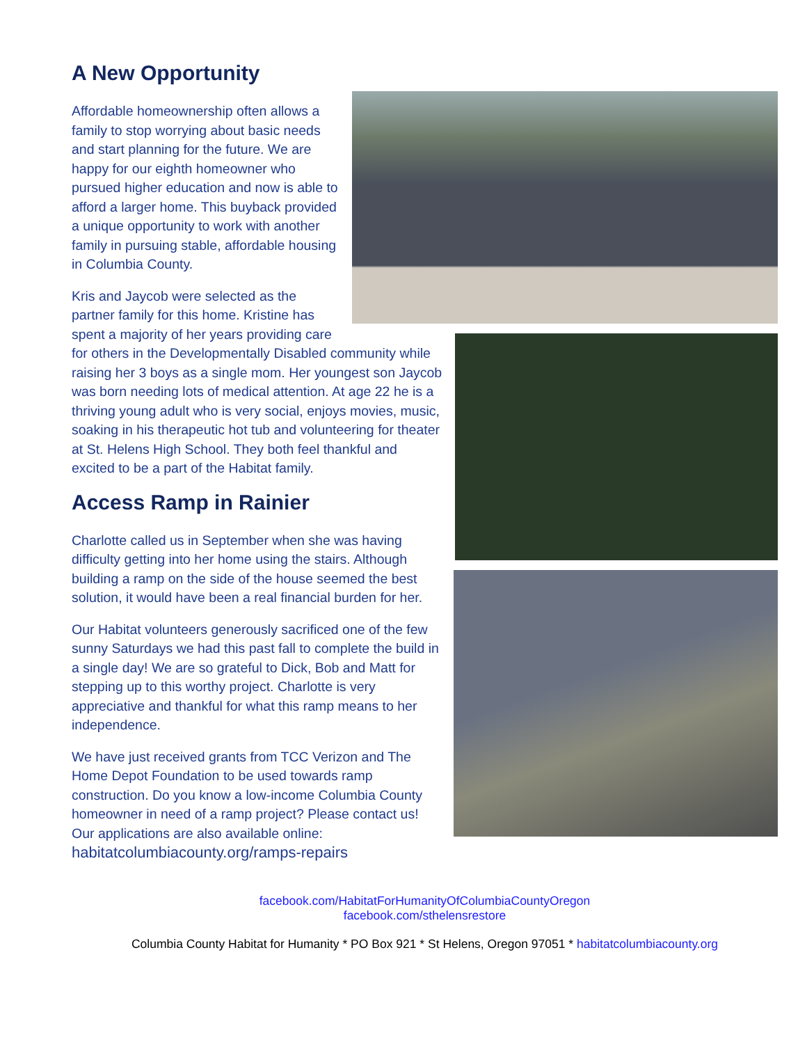A New Opportunity
Affordable homeownership often allows a family to stop worrying about basic needs and start planning for the future. We are happy for our eighth homeowner who pursued higher education and now is able to afford a larger home. This buyback provided a unique opportunity to work with another family in pursuing stable, affordable housing in Columbia County.
Kris and Jaycob were selected as the partner family for this home. Kristine has spent a majority of her years providing care for others in the Developmentally Disabled community while raising her 3 boys as a single mom. Her youngest son Jaycob was born needing lots of medical attention. At age 22 he is a thriving young adult who is very social, enjoys movies, music, soaking in his therapeutic hot tub and volunteering for theater at St. Helens High School. They both feel thankful and excited to be a part of the Habitat family.
Access Ramp in Rainier
Charlotte called us in September when she was having difficulty getting into her home using the stairs. Although building a ramp on the side of the house seemed the best solution, it would have been a real financial burden for her.
Our Habitat volunteers generously sacrificed one of the few sunny Saturdays we had this past fall to complete the build in a single day! We are so grateful to Dick, Bob and Matt for stepping up to this worthy project. Charlotte is very appreciative and thankful for what this ramp means to her independence.
We have just received grants from TCC Verizon and The Home Depot Foundation to be used towards ramp construction. Do you know a low-income Columbia County homeowner in need of a ramp project? Please contact us! Our applications are also available online: habitatcolumbiacounty.org/ramps-repairs
facebook.com/HabitatForHumanityOfColumbiaCountyOregon
facebook.com/sthelensrestore
Columbia County Habitat for Humanity * PO Box 921 * St Helens, Oregon 97051 * habitatcolumbiacounty.org